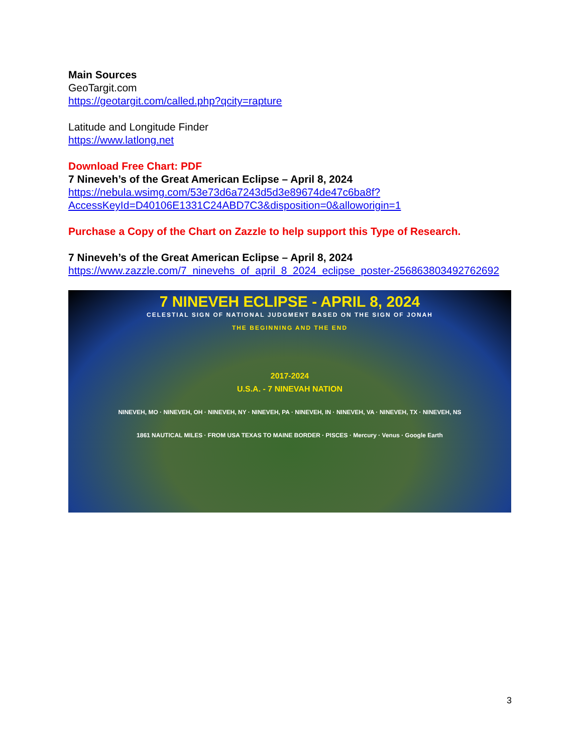Main Sources
GeoTargit.com
https://geotargit.com/called.php?qcity=rapture
Latitude and Longitude Finder
https://www.latlong.net
Download Free Chart: PDF
7 Nineveh’s of the Great American Eclipse – April 8, 2024
https://nebula.wsimg.com/53e73d6a7243d5d3e89674de47c6ba8f?AccessKeyId=D40106E1331C24ABD7C3&disposition=0&alloworigin=1
Purchase a Copy of the Chart on Zazzle to help support this Type of Research.
7 Nineveh’s of the Great American Eclipse – April 8, 2024
https://www.zazzle.com/7_ninevehs_of_april_8_2024_eclipse_poster-256863803492762692
7 NINEVEH ECLIPSE - APRIL 8, 2024
CELESTIAL SIGN OF NATIONAL JUDGMENT BASED ON THE SIGN OF JONAH
THE BEGINNING AND THE END
2017-2024
U.S.A. - 7 NINEVAH NATION
NINEVEH, MO · NINEVEH, OH · NINEVEH, NY · NINEVEH, PA · NINEVEH, IN · NINEVEH, VA · NINEVEH, TX · NINEVEH, NS
1861 NAUTICAL MILES · FROM USA TEXAS TO MAINE BORDER · PISCES · Mercury · Venus · Google Earth
3